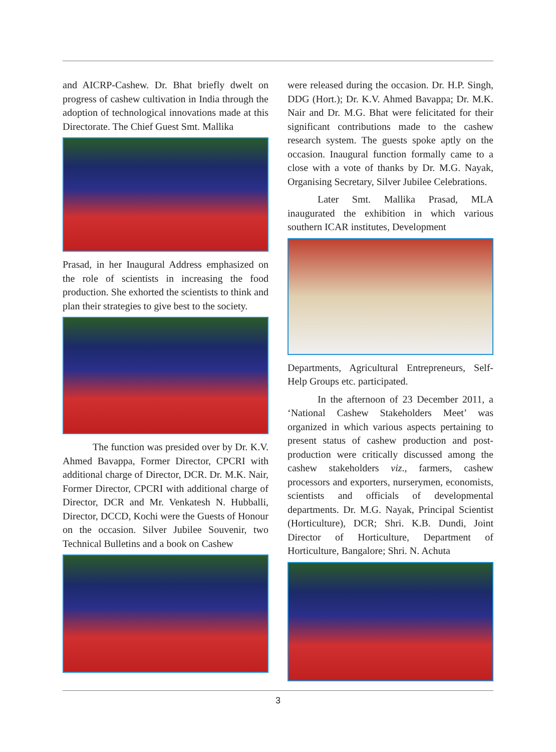and AICRP-Cashew. Dr. Bhat briefly dwelt on progress of cashew cultivation in India through the adoption of technological innovations made at this Directorate. The Chief Guest Smt. Mallika
Prasad, in her Inaugural Address emphasized on the role of scientists in increasing the food production. She exhorted the scientists to think and plan their strategies to give best to the society.
The function was presided over by Dr. K.V. Ahmed Bavappa, Former Director, CPCRI with additional charge of Director, DCR. Dr. M.K. Nair, Former Director, CPCRI with additional charge of Director, DCR and Mr. Venkatesh N. Hubballi, Director, DCCD, Kochi were the Guests of Honour on the occasion. Silver Jubilee Souvenir, two Technical Bulletins and a book on Cashew
were released during the occasion. Dr. H.P. Singh, DDG (Hort.); Dr. K.V. Ahmed Bavappa; Dr. M.K. Nair and Dr. M.G. Bhat were felicitated for their significant contributions made to the cashew research system. The guests spoke aptly on the occasion. Inaugural function formally came to a close with a vote of thanks by Dr. M.G. Nayak, Organising Secretary, Silver Jubilee Celebrations.
Later Smt. Mallika Prasad, MLA inaugurated the exhibition in which various southern ICAR institutes, Development
Departments, Agricultural Entrepreneurs, Self-Help Groups etc. participated.
In the afternoon of 23 December 2011, a ‘National Cashew Stakeholders Meet’ was organized in which various aspects pertaining to present status of cashew production and post-production were critically discussed among the cashew stakeholders viz., farmers, cashew processors and exporters, nurserymen, economists, scientists and officials of developmental departments. Dr. M.G. Nayak, Principal Scientist (Horticulture), DCR; Shri. K.B. Dundi, Joint Director of Horticulture, Department of Horticulture, Bangalore; Shri. N. Achuta
3